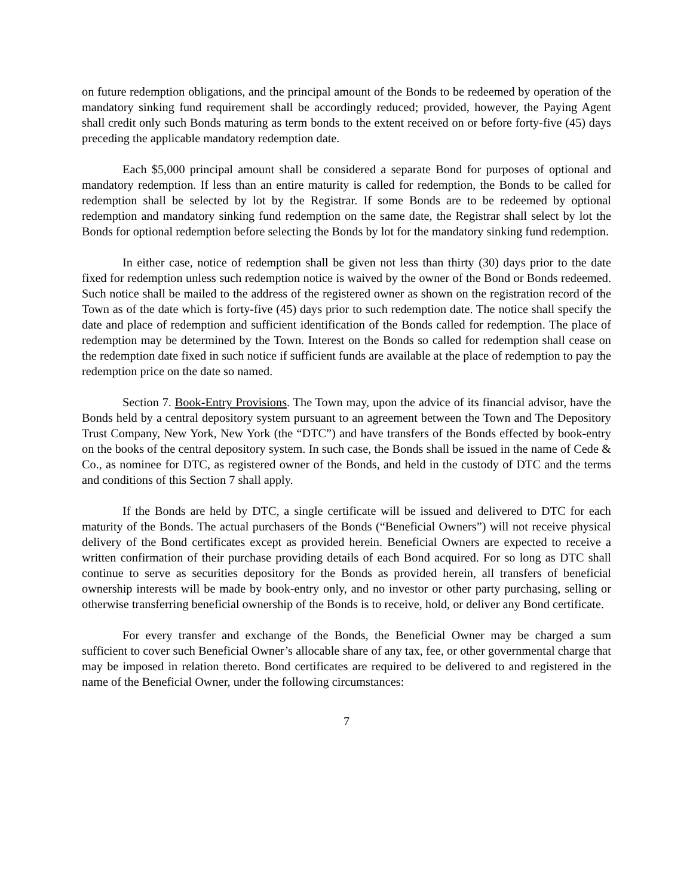on future redemption obligations, and the principal amount of the Bonds to be redeemed by operation of the mandatory sinking fund requirement shall be accordingly reduced; provided, however, the Paying Agent shall credit only such Bonds maturing as term bonds to the extent received on or before forty-five (45) days preceding the applicable mandatory redemption date.
Each $5,000 principal amount shall be considered a separate Bond for purposes of optional and mandatory redemption. If less than an entire maturity is called for redemption, the Bonds to be called for redemption shall be selected by lot by the Registrar. If some Bonds are to be redeemed by optional redemption and mandatory sinking fund redemption on the same date, the Registrar shall select by lot the Bonds for optional redemption before selecting the Bonds by lot for the mandatory sinking fund redemption.
In either case, notice of redemption shall be given not less than thirty (30) days prior to the date fixed for redemption unless such redemption notice is waived by the owner of the Bond or Bonds redeemed. Such notice shall be mailed to the address of the registered owner as shown on the registration record of the Town as of the date which is forty-five (45) days prior to such redemption date. The notice shall specify the date and place of redemption and sufficient identification of the Bonds called for redemption. The place of redemption may be determined by the Town. Interest on the Bonds so called for redemption shall cease on the redemption date fixed in such notice if sufficient funds are available at the place of redemption to pay the redemption price on the date so named.
Section 7. Book-Entry Provisions. The Town may, upon the advice of its financial advisor, have the Bonds held by a central depository system pursuant to an agreement between the Town and The Depository Trust Company, New York, New York (the “DTC”) and have transfers of the Bonds effected by book-entry on the books of the central depository system. In such case, the Bonds shall be issued in the name of Cede & Co., as nominee for DTC, as registered owner of the Bonds, and held in the custody of DTC and the terms and conditions of this Section 7 shall apply.
If the Bonds are held by DTC, a single certificate will be issued and delivered to DTC for each maturity of the Bonds. The actual purchasers of the Bonds (“Beneficial Owners”) will not receive physical delivery of the Bond certificates except as provided herein. Beneficial Owners are expected to receive a written confirmation of their purchase providing details of each Bond acquired. For so long as DTC shall continue to serve as securities depository for the Bonds as provided herein, all transfers of beneficial ownership interests will be made by book-entry only, and no investor or other party purchasing, selling or otherwise transferring beneficial ownership of the Bonds is to receive, hold, or deliver any Bond certificate.
For every transfer and exchange of the Bonds, the Beneficial Owner may be charged a sum sufficient to cover such Beneficial Owner’s allocable share of any tax, fee, or other governmental charge that may be imposed in relation thereto. Bond certificates are required to be delivered to and registered in the name of the Beneficial Owner, under the following circumstances:
7